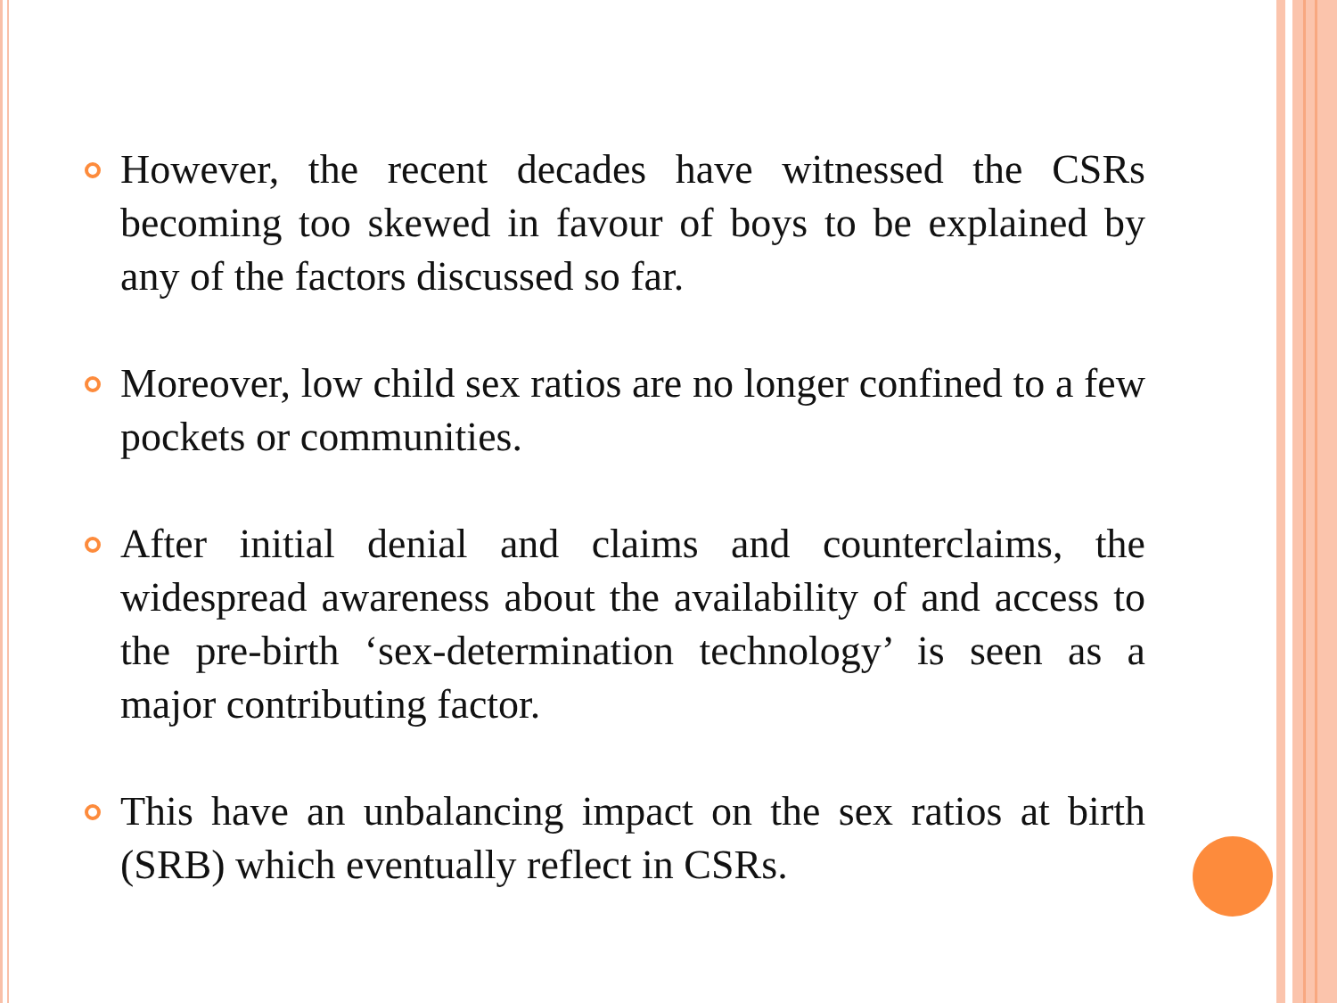However, the recent decades have witnessed the CSRs becoming too skewed in favour of boys to be explained by any of the factors discussed so far.
Moreover, low child sex ratios are no longer confined to a few pockets or communities.
After initial denial and claims and counterclaims, the widespread awareness about the availability of and access to the pre-birth ‘sex-determination technology’ is seen as a major contributing factor.
This have an unbalancing impact on the sex ratios at birth (SRB) which eventually reflect in CSRs.